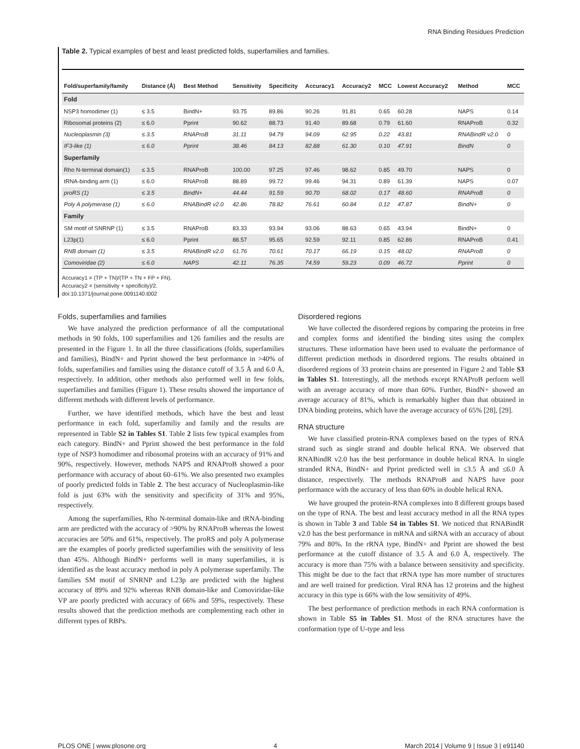RNA Binding Residues Prediction
Table 2. Typical examples of best and least predicted folds, superfamilies and families.
| Fold/superfamily/family | Distance (Å) | Best Method | Sensitivity | Specificity | Accuracy1 | Accuracy2 | MCC | Lowest Accuracy2 | Method | MCC |
| --- | --- | --- | --- | --- | --- | --- | --- | --- | --- | --- |
| Fold | | | | | | | | | | |
| NSP3 homodimer (1) | ≤ 3.5 | BindN+ | 93.75 | 89.86 | 90.26 | 91.81 | 0.65 | 60.28 | NAPS | 0.14 |
| Ribosomal proteins (2) | ≤ 6.0 | Pprint | 90.62 | 88.73 | 91.40 | 89.68 | 0.79 | 61.60 | RNAProB | 0.32 |
| Nucleoplasmin (3) | ≤ 3.5 | RNAProB | 31.11 | 94.79 | 94.09 | 62.95 | 0.22 | 43.81 | RNABindR v2.0 | 0 |
| IF3-like (1) | ≤ 6.0 | Pprint | 38.46 | 84.13 | 82.88 | 61.30 | 0.10 | 47.91 | BindN | 0 |
| Superfamily | | | | | | | | | | |
| Rho N-terminal domain(1) | ≤ 3.5 | RNAProB | 100.00 | 97.25 | 97.46 | 98.62 | 0.85 | 49.70 | NAPS | 0 |
| tRNA-binding arm (1) | ≤ 6.0 | RNAProB | 88.89 | 99.72 | 99.46 | 94.31 | 0.89 | 61.39 | NAPS | 0.07 |
| proRS (1) | ≤ 3.5 | BindN+ | 44.44 | 91.59 | 90.70 | 68.02 | 0.17 | 48.60 | RNAProB | 0 |
| Poly A polymerase (1) | ≤ 6.0 | RNABindR v2.0 | 42.86 | 78.82 | 76.61 | 60.84 | 0.12 | 47.87 | BindN+ | 0 |
| Family | | | | | | | | | | |
| SM motif of SNRNP (1) | ≤ 3.5 | RNAProB | 83.33 | 93.94 | 93.06 | 88.63 | 0.65 | 43.94 | BindN+ | 0 |
| L23p(1) | ≤ 6.0 | Pprint | 88.57 | 95.65 | 92.59 | 92.11 | 0.85 | 62.86 | RNAProB | 0.41 |
| RNB domain (1) | ≤ 3.5 | RNABindR v2.0 | 61.76 | 70.61 | 70.17 | 66.19 | 0.15 | 48.02 | RNAProB | 0 |
| Comoviridae (2) | ≤ 6.0 | NAPS | 42.11 | 76.35 | 74.59 | 59.23 | 0.09 | 46.72 | Pprint | 0 |
Accuracy1 = (TP + TN)/(TP + TN + FP + FN).
Accuracy2 = (sensitivity + specificity)/2.
doi:10.1371/journal.pone.0091140.t002
Folds, superfamilies and families
We have analyzed the prediction performance of all the computational methods in 90 folds, 100 superfamilies and 126 families and the results are presented in the Figure 1. In all the three classifications (folds, superfamilies and families), BindN+ and Pprint showed the best performance in >40% of folds, superfamilies and families using the distance cutoff of 3.5 Å and 6.0 Å, respectively. In addition, other methods also performed well in few folds, superfamilies and families (Figure 1). These results showed the importance of different methods with different levels of performance.
Further, we have identified methods, which have the best and least performance in each fold, superfamiliy and family and the results are represented in Table S2 in Tables S1. Table 2 lists few typical examples from each category. BindN+ and Pprint showed the best performance in the fold type of NSP3 homodimer and ribosomal proteins with an accuracy of 91% and 90%, respectively. However, methods NAPS and RNAProB showed a poor performance with accuracy of about 60–61%. We also presented two examples of poorly predicted folds in Table 2. The best accuracy of Nucleoplasmin-like fold is just 63% with the sensitivity and specificity of 31% and 95%, respectively.
Among the superfamilies, Rho N-terminal domain-like and tRNA-binding arm are predicted with the accuracy of >90% by RNAProB whereas the lowest accuracies are 50% and 61%, respectively. The proRS and poly A polymerase are the examples of poorly predicted superfamilies with the sensitivity of less than 45%. Although BindN+ performs well in many superfamilies, it is identified as the least accuracy method in poly A polymerase superfamily. The families SM motif of SNRNP and L23p are predicted with the highest accuracy of 89% and 92% whereas RNB domain-like and Comoviridae-like VP are poorly predicted with accuracy of 66% and 59%, respectively. These results showed that the prediction methods are complementing each other in different types of RBPs.
Disordered regions
We have collected the disordered regions by comparing the proteins in free and complex forms and identified the binding sites using the complex structures. These information have been used to evaluate the performance of different prediction methods in disordered regions. The results obtained in disordered regions of 33 protein chains are presented in Figure 2 and Table S3 in Tables S1. Interestingly, all the methods except RNAProB perform well with an average accuracy of more than 60%. Further, BindN+ showed an average accuracy of 81%, which is remarkably higher than that obtained in DNA binding proteins, which have the average accuracy of 65% [28], [29].
RNA structure
We have classified protein-RNA complexes based on the types of RNA strand such as single strand and double helical RNA. We observed that RNABindR v2.0 has the best performance in double helical RNA. In single stranded RNA, BindN+ and Pprint predicted well in ≤3.5 Å and ≤6.0 Å distance, respectively. The methods RNAProB and NAPS have poor performance with the accuracy of less than 60% in double helical RNA.
We have grouped the protein-RNA complexes into 8 different groups based on the type of RNA. The best and least accuracy method in all the RNA types is shown in Table 3 and Table S4 in Tables S1. We noticed that RNABindR v2.0 has the best performance in mRNA and siRNA with an accuracy of about 79% and 80%. In the rRNA type, BindN+ and Pprint are showed the best performance at the cutoff distance of 3.5 Å and 6.0 Å, respectively. The accuracy is more than 75% with a balance between sensitivity and specificity. This might be due to the fact that rRNA type has more number of structures and are well trained for prediction. Viral RNA has 12 proteins and the highest accuracy in this type is 66% with the low sensitivity of 49%.
The best performance of prediction methods in each RNA conformation is shown in Table S5 in Tables S1. Most of the RNA structures have the conformation type of U-type and less
PLOS ONE | www.plosone.org 4 March 2014 | Volume 9 | Issue 3 | e91140